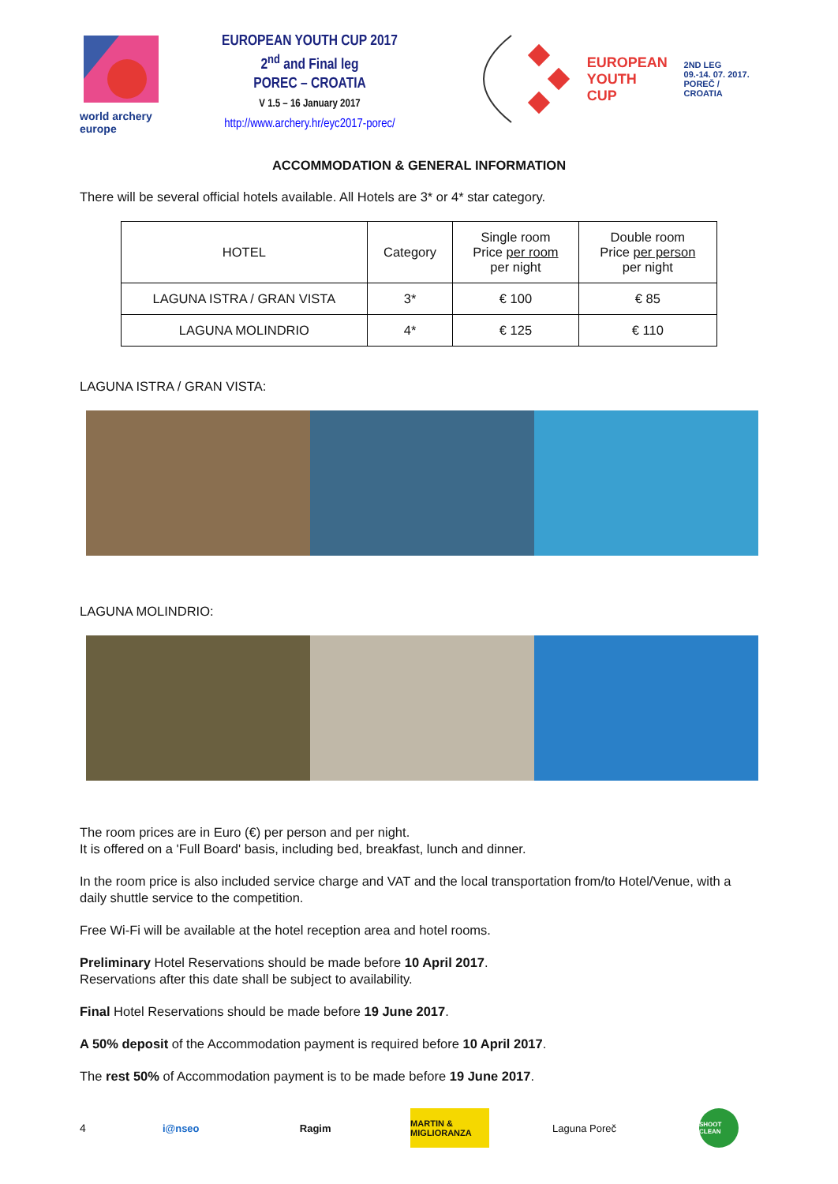world archery
europe
EUROPEAN YOUTH CUP 2017
2<sup>nd</sup> and Final leg
POREC – CROATIA
V 1.5 – 16 January 2017
http://www.archery.hr/eyc2017-porec/
EUROPEAN
YOUTH CUP
2ND LEG
09.-14. 07. 2017.
POREČ / CROATIA
ACCOMMODATION & GENERAL INFORMATION
There will be several official hotels available. All Hotels are 3* or 4* star category.
| HOTEL | Category | Single room Price per room per night | Double room Price per person per night |
| LAGUNA ISTRA / GRAN VISTA | 3* | € 100 | € 85 |
| LAGUNA MOLINDRIO | 4* | € 125 | € 110 |
LAGUNA ISTRA / GRAN VISTA:
LAGUNA MOLINDRIO:
The room prices are in Euro (€) per person and per night.
It is offered on a 'Full Board' basis, including bed, breakfast, lunch and dinner.
In the room price is also included service charge and VAT and the local transportation from/to Hotel/Venue, with a daily shuttle service to the competition.
Free Wi-Fi will be available at the hotel reception area and hotel rooms.
Preliminary Hotel Reservations should be made before 10 April 2017.
Reservations after this date shall be subject to availability.
Final Hotel Reservations should be made before 19 June 2017.
A 50% deposit of the Accommodation payment is required before 10 April 2017.
The rest 50% of Accommodation payment is to be made before 19 June 2017.
4
i@nseo Ragim
MARTIN & MIGLIORANZA
Laguna Poreč
SHOOT CLEAN